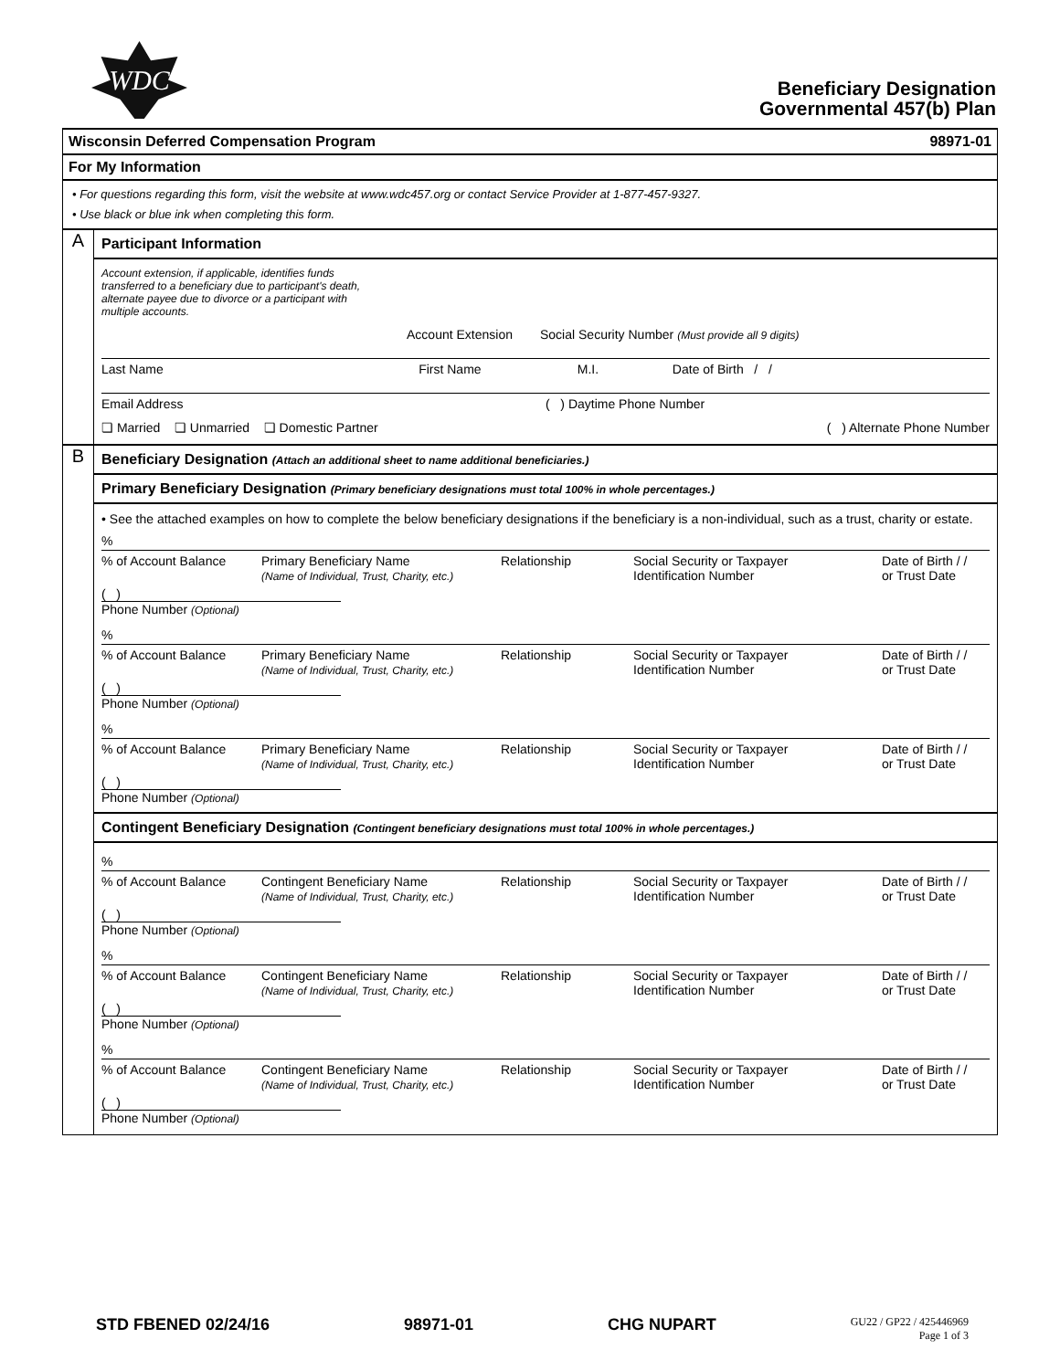WDC
Beneficiary Designation
Governmental 457(b) Plan
Wisconsin Deferred Compensation Program 98971-01
For My Information
• For questions regarding this form, visit the website at www.wdc457.org or contact Service Provider at 1-877-457-9327.
• Use black or blue ink when completing this form.
A
Participant Information
Account extension, if applicable, identifies funds transferred to a beneficiary due to participant's death, alternate payee due to divorce or a participant with multiple accounts.
Account Extension Social Security Number (Must provide all 9 digits)
Last Name First Name M.I. Date of Birth / /
Email Address ( ) Daytime Phone Number
❏ Married ❏ Unmarried ❏ Domestic Partner
( ) Alternate Phone Number
B
Beneficiary Designation (Attach an additional sheet to name additional beneficiaries.)
Primary Beneficiary Designation (Primary beneficiary designations must total 100% in whole percentages.)
• See the attached examples on how to complete the below beneficiary designations if the beneficiary is a non-individual, such as a trust, charity or estate.
%
% of Account Balance
Primary Beneficiary Name
(Name of Individual, Trust, Charity, etc.)
Relationship
Social Security or Taxpayer
Identification Number
Date of Birth / /
or Trust Date
( )
Phone Number (Optional)
%
% of Account Balance
Primary Beneficiary Name
(Name of Individual, Trust, Charity, etc.)
Relationship
Social Security or Taxpayer
Identification Number
Date of Birth / /
or Trust Date
( )
Phone Number (Optional)
%
% of Account Balance
Primary Beneficiary Name
(Name of Individual, Trust, Charity, etc.)
Relationship
Social Security or Taxpayer
Identification Number
Date of Birth / /
or Trust Date
( )
Phone Number (Optional)
Contingent Beneficiary Designation (Contingent beneficiary designations must total 100% in whole percentages.)
%
% of Account Balance
Contingent Beneficiary Name
(Name of Individual, Trust, Charity, etc.)
Relationship
Social Security or Taxpayer
Identification Number
Date of Birth / /
or Trust Date
( )
Phone Number (Optional)
%
% of Account Balance
Contingent Beneficiary Name
(Name of Individual, Trust, Charity, etc.)
Relationship
Social Security or Taxpayer
Identification Number
Date of Birth / /
or Trust Date
( )
Phone Number (Optional)
%
% of Account Balance
Contingent Beneficiary Name
(Name of Individual, Trust, Charity, etc.)
Relationship
Social Security or Taxpayer
Identification Number
Date of Birth / /
or Trust Date
( )
Phone Number (Optional)
STD FBENED 02/24/16 98971-01 CHG NUPART GU22 / GP22 / 425446969
Page 1 of 3